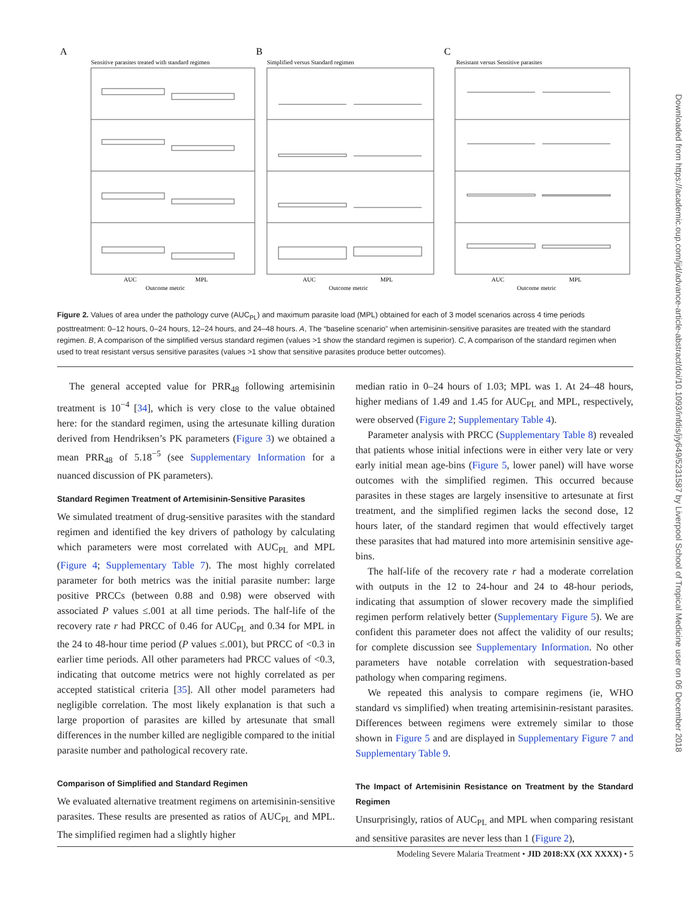A
B
C
Sensitive parasites treated with standard regimen
Simplified versus Standard regimen
Resistant versus Sensitive parasites
AUC
MPL
Outcome metric
AUC
MPL
Outcome metric
AUC
MPL
Outcome metric
Figure 2. Values of area under the pathology curve (AUC<sub>PL</sub>) and maximum parasite load (MPL) obtained for each of 3 model scenarios across 4 time periods posttreatment: 0–12 hours, 0–24 hours, 12–24 hours, and 24–48 hours. A, The “baseline scenario” when artemisinin-sensitive parasites are treated with the standard regimen. B, A comparison of the simplified versus standard regimen (values >1 show the standard regimen is superior). C, A comparison of the standard regimen when used to treat resistant versus sensitive parasites (values >1 show that sensitive parasites produce better outcomes).
The general accepted value for PRR<sub>48</sub> following artemisinin treatment is 10<sup>−4</sup> [34], which is very close to the value obtained here: for the standard regimen, using the artesunate killing duration derived from Hendriksen’s PK parameters (Figure 3) we obtained a mean PRR<sub>48</sub> of 5.18<sup>−5</sup> (see Supplementary Information for a nuanced discussion of PK parameters).
Standard Regimen Treatment of Artemisinin-Sensitive Parasites
We simulated treatment of drug-sensitive parasites with the standard regimen and identified the key drivers of pathology by calculating which parameters were most correlated with AUC<sub>PL</sub> and MPL (Figure 4; Supplementary Table 7). The most highly correlated parameter for both metrics was the initial parasite number: large positive PRCCs (between 0.88 and 0.98) were observed with associated P values ≤.001 at all time periods. The half-life of the recovery rate r had PRCC of 0.46 for AUC<sub>PL</sub> and 0.34 for MPL in the 24 to 48-hour time period (P values ≤.001), but PRCC of <0.3 in earlier time periods. All other parameters had PRCC values of <0.3, indicating that outcome metrics were not highly correlated as per accepted statistical criteria [35]. All other model parameters had negligible correlation. The most likely explanation is that such a large proportion of parasites are killed by artesunate that small differences in the number killed are negligible compared to the initial parasite number and pathological recovery rate.
Comparison of Simplified and Standard Regimen
We evaluated alternative treatment regimens on artemisinin-sensitive parasites. These results are presented as ratios of AUC<sub>PL</sub> and MPL. The simplified regimen had a slightly higher
median ratio in 0–24 hours of 1.03; MPL was 1. At 24–48 hours, higher medians of 1.49 and 1.45 for AUC<sub>PL</sub> and MPL, respectively, were observed (Figure 2; Supplementary Table 4).
Parameter analysis with PRCC (Supplementary Table 8) revealed that patients whose initial infections were in either very late or very early initial mean age-bins (Figure 5, lower panel) will have worse outcomes with the simplified regimen. This occurred because parasites in these stages are largely insensitive to artesunate at first treatment, and the simplified regimen lacks the second dose, 12 hours later, of the standard regimen that would effectively target these parasites that had matured into more artemisinin sensitive age-bins.
The half-life of the recovery rate r had a moderate correlation with outputs in the 12 to 24-hour and 24 to 48-hour periods, indicating that assumption of slower recovery made the simplified regimen perform relatively better (Supplementary Figure 5). We are confident this parameter does not affect the validity of our results; for complete discussion see Supplementary Information. No other parameters have notable correlation with sequestration-based pathology when comparing regimens.
We repeated this analysis to compare regimens (ie, WHO standard vs simplified) when treating artemisinin-resistant parasites. Differences between regimens were extremely similar to those shown in Figure 5 and are displayed in Supplementary Figure 7 and Supplementary Table 9.
The Impact of Artemisinin Resistance on Treatment by the Standard Regimen
Unsurprisingly, ratios of AUC<sub>PL</sub> and MPL when comparing resistant and sensitive parasites are never less than 1 (Figure 2),
Modeling Severe Malaria Treatment • JID 2018:XX (XX XXXX) • 5
Downloaded from https://academic.oup.com/jid/advance-article-abstract/doi/10.1093/infdis/jiy649/5231587 by Liverpool School of Tropical Medicine user on 06 December 2018